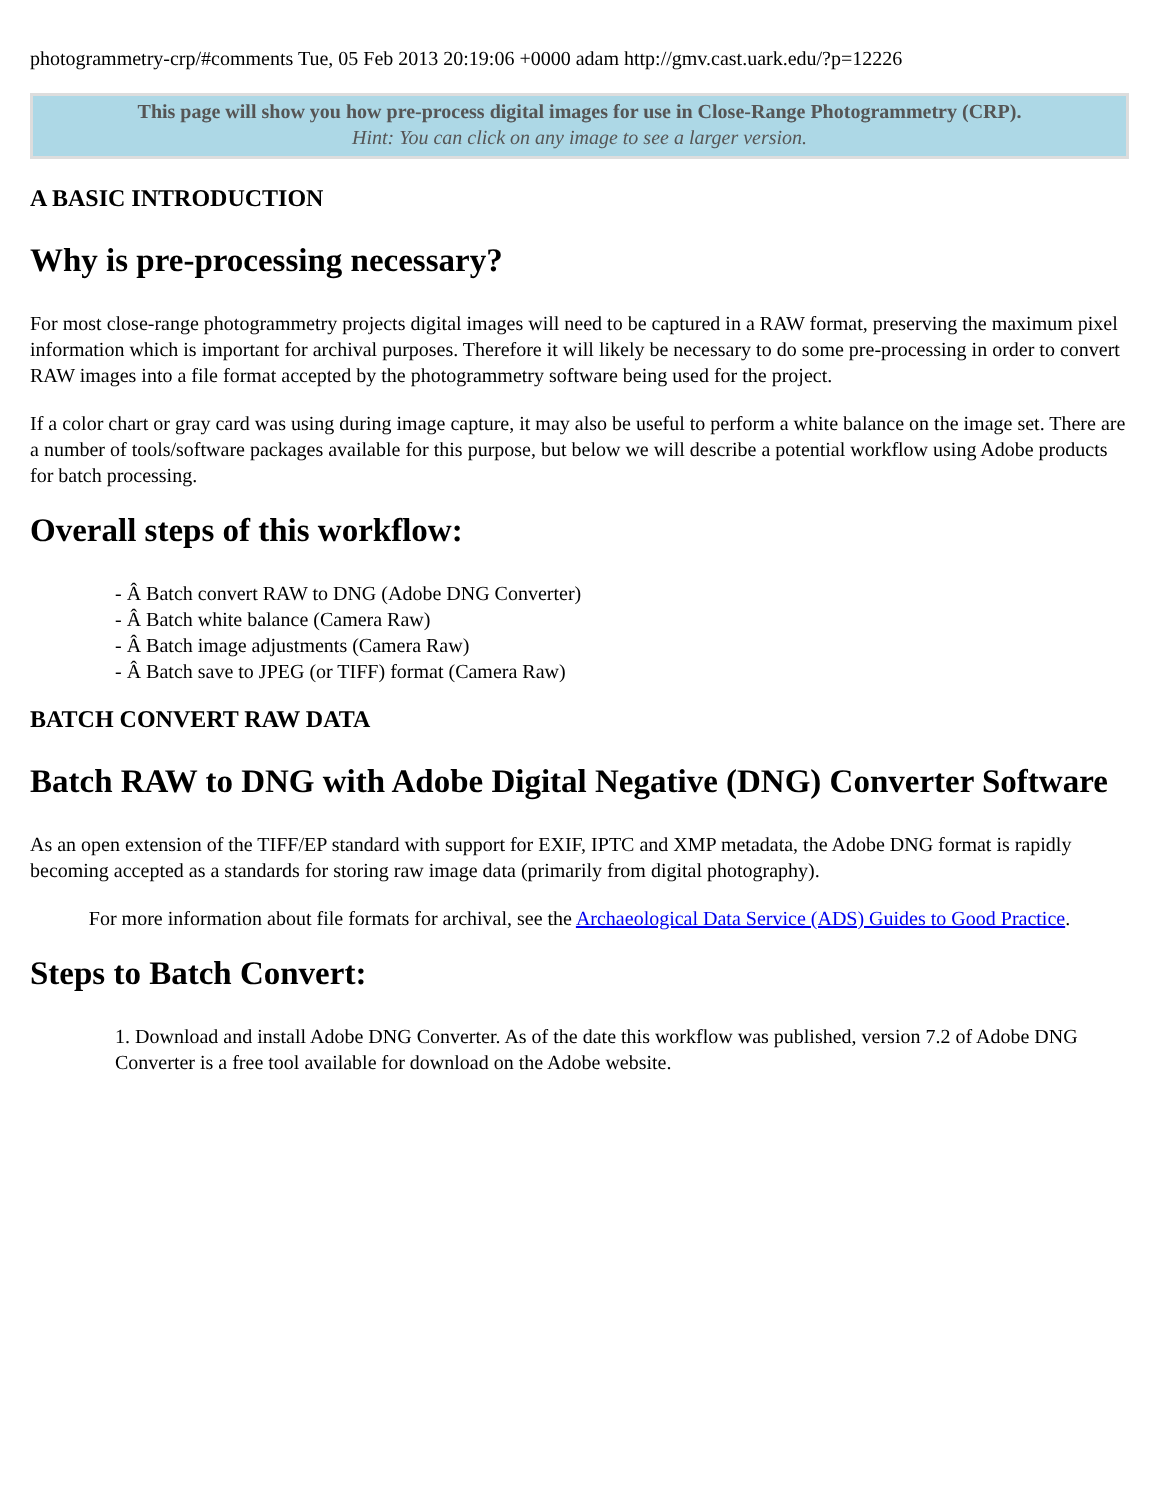photogrammetry-crp/#comments Tue, 05 Feb 2013 20:19:06 +0000 adam http://gmv.cast.uark.edu/?p=12226
This page will show you how pre-process digital images for use in Close-Range Photogrammetry (CRP).
Hint: You can click on any image to see a larger version.
A BASIC INTRODUCTION
Why is pre-processing necessary?
For most close-range photogrammetry projects digital images will need to be captured in a RAW format, preserving the maximum pixel information which is important for archival purposes. Therefore it will likely be necessary to do some pre-processing in order to convert RAW images into a file format accepted by the photogrammetry software being used for the project.
If a color chart or gray card was using during image capture, it may also be useful to perform a white balance on the image set. There are a number of tools/software packages available for this purpose, but below we will describe a potential workflow using Adobe products for batch processing.
Overall steps of this workflow:
- Â Batch convert RAW to DNG (Adobe DNG Converter)
- Â Batch white balance (Camera Raw)
- Â Batch image adjustments (Camera Raw)
- Â Batch save to JPEG (or TIFF) format (Camera Raw)
BATCH CONVERT RAW DATA
Batch RAW to DNG with Adobe Digital Negative (DNG) Converter Software
As an open extension of the TIFF/EP standard with support for EXIF, IPTC and XMP metadata, the Adobe DNG format is rapidly becoming accepted as a standards for storing raw image data (primarily from digital photography).
For more information about file formats for archival, see the Archaeological Data Service (ADS) Guides to Good Practice.
Steps to Batch Convert:
1. Download and install Adobe DNG Converter. As of the date this workflow was published, version 7.2 of Adobe DNG Converter is a free tool available for download on the Adobe website.